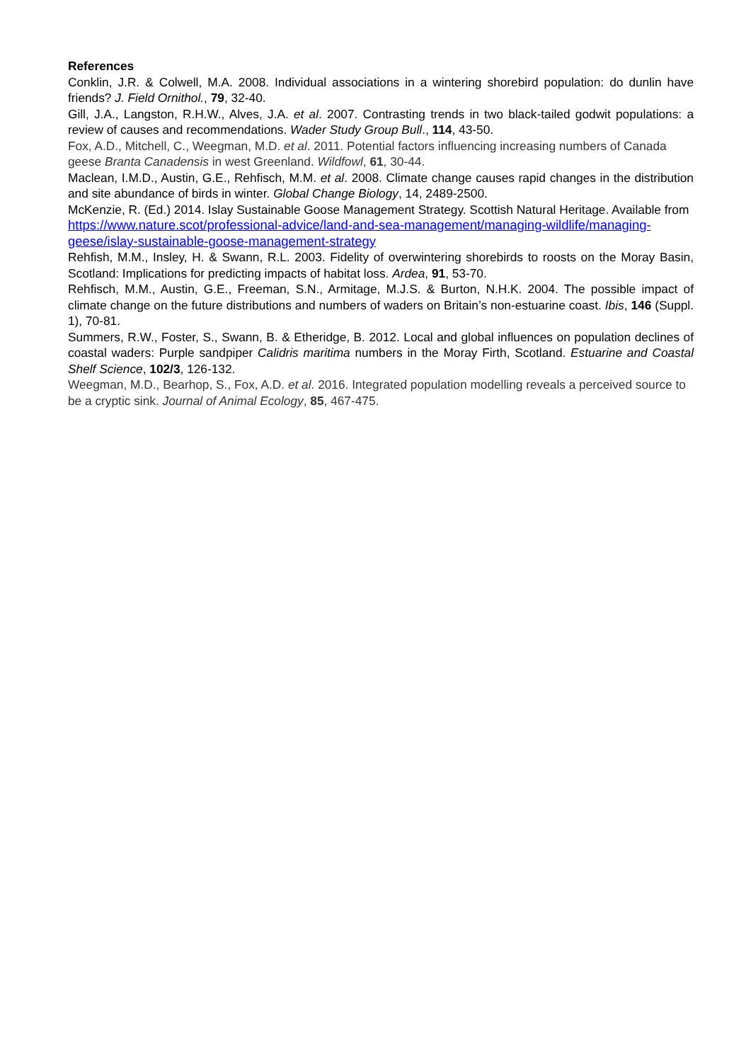References
Conklin, J.R. & Colwell, M.A. 2008. Individual associations in a wintering shorebird population: do dunlin have friends? J. Field Ornithol., 79, 32-40.
Gill, J.A., Langston, R.H.W., Alves, J.A. et al. 2007. Contrasting trends in two black-tailed godwit populations: a review of causes and recommendations. Wader Study Group Bull., 114, 43-50.
Fox, A.D., Mitchell, C., Weegman, M.D. et al. 2011. Potential factors influencing increasing numbers of Canada geese Branta Canadensis in west Greenland. Wildfowl, 61, 30-44.
Maclean, I.M.D., Austin, G.E., Rehfisch, M.M. et al. 2008. Climate change causes rapid changes in the distribution and site abundance of birds in winter. Global Change Biology, 14, 2489-2500.
McKenzie, R. (Ed.) 2014. Islay Sustainable Goose Management Strategy. Scottish Natural Heritage. Available from https://www.nature.scot/professional-advice/land-and-sea-management/managing-wildlife/managing-geese/islay-sustainable-goose-management-strategy
Rehfish, M.M., Insley, H. & Swann, R.L. 2003. Fidelity of overwintering shorebirds to roosts on the Moray Basin, Scotland: Implications for predicting impacts of habitat loss. Ardea, 91, 53-70.
Rehfisch, M.M., Austin, G.E., Freeman, S.N., Armitage, M.J.S. & Burton, N.H.K. 2004. The possible impact of climate change on the future distributions and numbers of waders on Britain’s non-estuarine coast. Ibis, 146 (Suppl. 1), 70-81.
Summers, R.W., Foster, S., Swann, B. & Etheridge, B. 2012. Local and global influences on population declines of coastal waders: Purple sandpiper Calidris maritima numbers in the Moray Firth, Scotland. Estuarine and Coastal Shelf Science, 102/3, 126-132.
Weegman, M.D., Bearhop, S., Fox, A.D. et al. 2016. Integrated population modelling reveals a perceived source to be a cryptic sink. Journal of Animal Ecology, 85, 467-475.